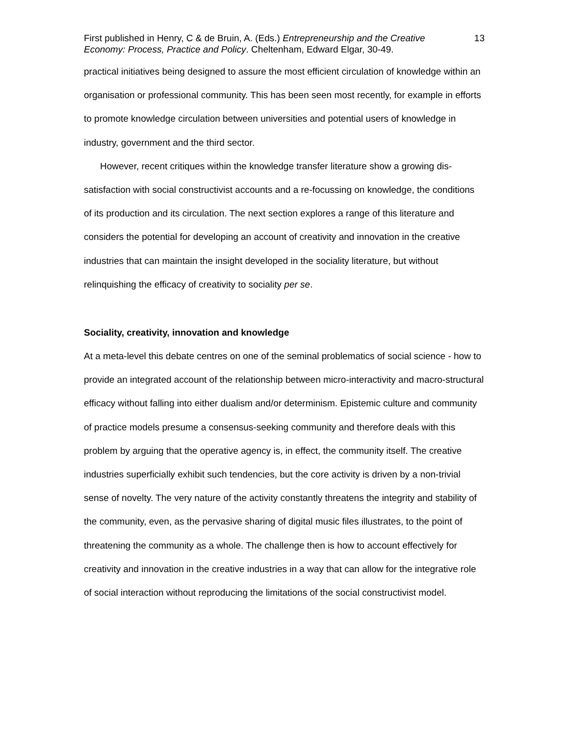First published in Henry, C & de Bruin, A. (Eds.) Entrepreneurship and the Creative Economy: Process, Practice and Policy. Cheltenham, Edward Elgar, 30-49.
13
practical initiatives being designed to assure the most efficient circulation of knowledge within an organisation or professional community. This has been seen most recently, for example in efforts to promote knowledge circulation between universities and potential users of knowledge in industry, government and the third sector.
However, recent critiques within the knowledge transfer literature show a growing dis-satisfaction with social constructivist accounts and a re-focussing on knowledge, the conditions of its production and its circulation. The next section explores a range of this literature and considers the potential for developing an account of creativity and innovation in the creative industries that can maintain the insight developed in the sociality literature, but without relinquishing the efficacy of creativity to sociality per se.
Sociality, creativity, innovation and knowledge
At a meta-level this debate centres on one of the seminal problematics of social science - how to provide an integrated account of the relationship between micro-interactivity and macro-structural efficacy without falling into either dualism and/or determinism. Epistemic culture and community of practice models presume a consensus-seeking community and therefore deals with this problem by arguing that the operative agency is, in effect, the community itself. The creative industries superficially exhibit such tendencies, but the core activity is driven by a non-trivial sense of novelty. The very nature of the activity constantly threatens the integrity and stability of the community, even, as the pervasive sharing of digital music files illustrates, to the point of threatening the community as a whole. The challenge then is how to account effectively for creativity and innovation in the creative industries in a way that can allow for the integrative role of social interaction without reproducing the limitations of the social constructivist model.